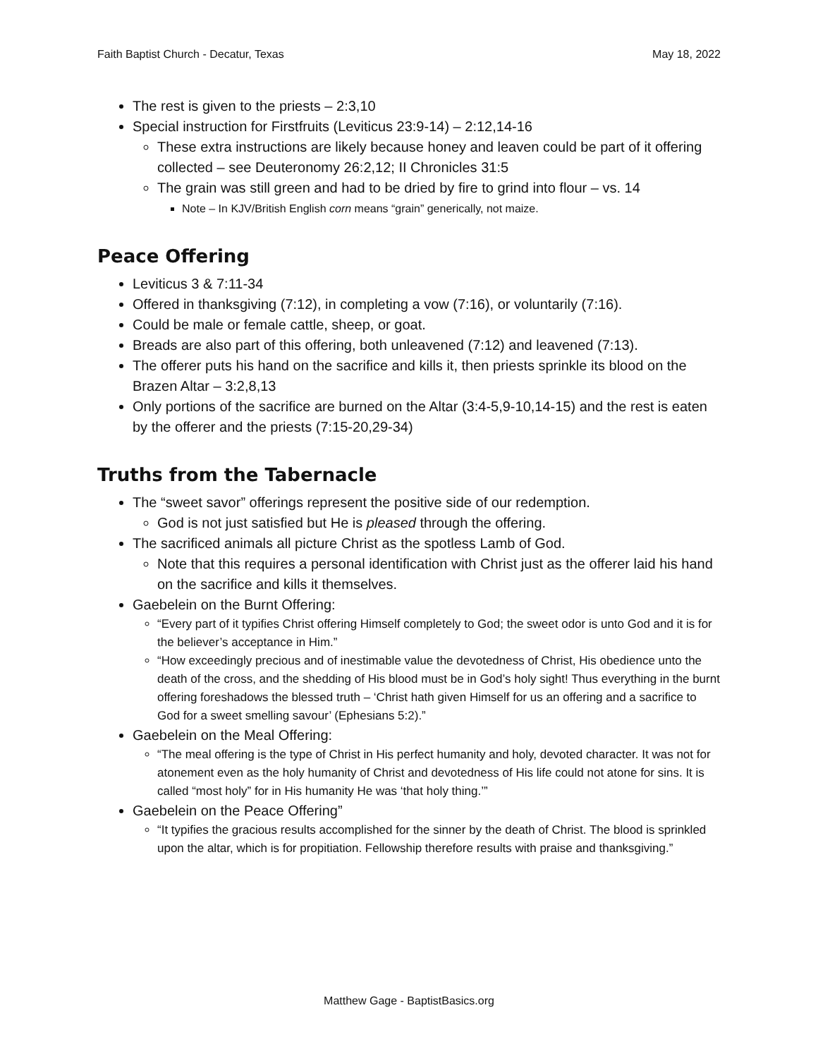Faith Baptist Church - Decatur, Texas May 18, 2022
The rest is given to the priests – 2:3,10
Special instruction for Firstfruits (Leviticus 23:9-14) – 2:12,14-16
These extra instructions are likely because honey and leaven could be part of it offering collected – see Deuteronomy 26:2,12; II Chronicles 31:5
The grain was still green and had to be dried by fire to grind into flour – vs. 14
Note – In KJV/British English corn means “grain” generically, not maize.
Peace Offering
Leviticus 3 & 7:11-34
Offered in thanksgiving (7:12), in completing a vow (7:16), or voluntarily (7:16).
Could be male or female cattle, sheep, or goat.
Breads are also part of this offering, both unleavened (7:12) and leavened (7:13).
The offerer puts his hand on the sacrifice and kills it, then priests sprinkle its blood on the Brazen Altar – 3:2,8,13
Only portions of the sacrifice are burned on the Altar (3:4-5,9-10,14-15) and the rest is eaten by the offerer and the priests (7:15-20,29-34)
Truths from the Tabernacle
The “sweet savor” offerings represent the positive side of our redemption.
God is not just satisfied but He is pleased through the offering.
The sacrificed animals all picture Christ as the spotless Lamb of God.
Note that this requires a personal identification with Christ just as the offerer laid his hand on the sacrifice and kills it themselves.
Gaebelein on the Burnt Offering:
“Every part of it typifies Christ offering Himself completely to God; the sweet odor is unto God and it is for the believer’s acceptance in Him.”
“How exceedingly precious and of inestimable value the devotedness of Christ, His obedience unto the death of the cross, and the shedding of His blood must be in God’s holy sight! Thus everything in the burnt offering foreshadows the blessed truth – ‘Christ hath given Himself for us an offering and a sacrifice to God for a sweet smelling savour’ (Ephesians 5:2).”
Gaebelein on the Meal Offering:
“The meal offering is the type of Christ in His perfect humanity and holy, devoted character. It was not for atonement even as the holy humanity of Christ and devotedness of His life could not atone for sins. It is called “most holy” for in His humanity He was ‘that holy thing.’”
Gaebelein on the Peace Offering”
“It typifies the gracious results accomplished for the sinner by the death of Christ. The blood is sprinkled upon the altar, which is for propitiation. Fellowship therefore results with praise and thanksgiving.”
Matthew Gage - BaptistBasics.org